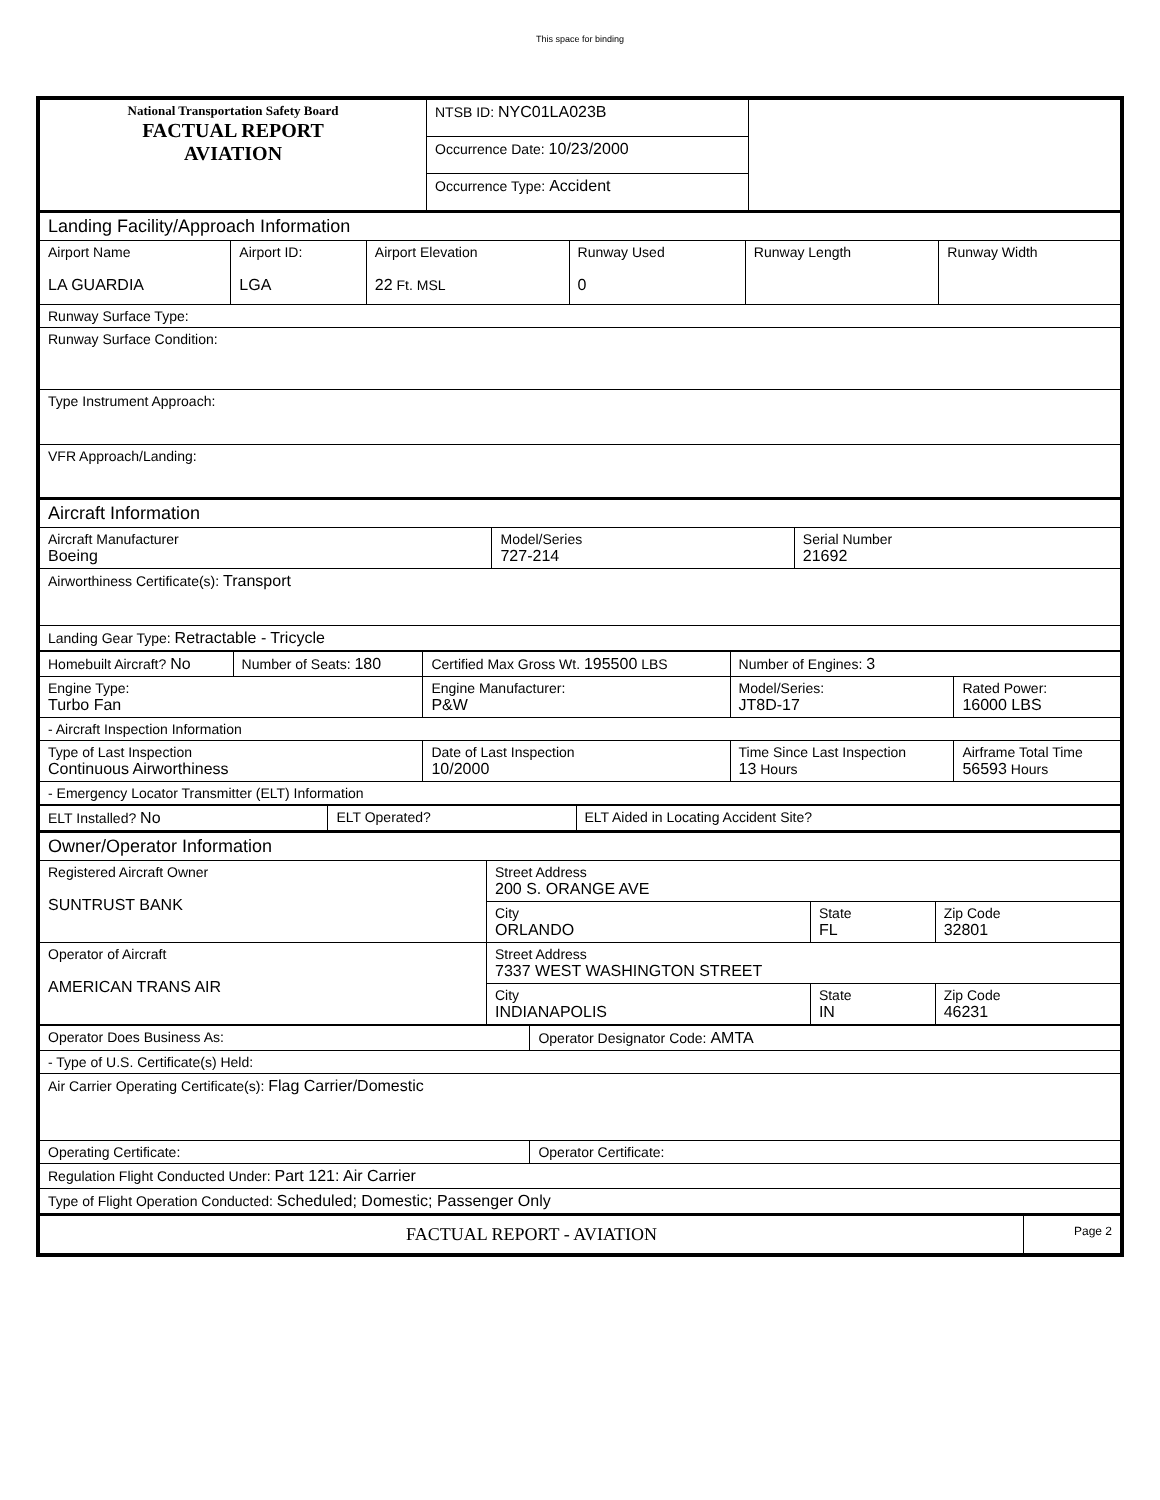This space for binding
| National Transportation Safety Board FACTUAL REPORT AVIATION | NTSB ID: NYC01LA023B | |
| | Occurrence Date: 10/23/2000 | |
| | Occurrence Type: Accident | |
| Landing Facility/Approach Information | | | | | |
| Airport Name LA GUARDIA | Airport ID: LGA | Airport Elevation 22 Ft. MSL | Runway Used 0 | Runway Length | Runway Width |
| Runway Surface Type: | | | | | |
| Runway Surface Condition: | | | | | |
| Type Instrument Approach: | | | | | |
| VFR Approach/Landing: | | | | | |
| Aircraft Information | | |
| Aircraft Manufacturer Boeing | Model/Series 727-214 | Serial Number 21692 |
| Airworthiness Certificate(s): Transport | | |
| Landing Gear Type: Retractable - Tricycle | | |
| Homebuilt Aircraft? No | Number of Seats: 180 | Certified Max Gross Wt. 195500 LBS | Number of Engines: 3 | |
| Engine Type: Turbo Fan | | Engine Manufacturer: P&W | Model/Series: JT8D-17 | Rated Power: 16000 LBS |
| - Aircraft Inspection Information | | | | |
| Type of Last Inspection Continuous Airworthiness | | Date of Last Inspection 10/2000 | Time Since Last Inspection 13 Hours | Airframe Total Time 56593 Hours |
| - Emergency Locator Transmitter (ELT) Information | | | | |
| ELT Installed? No | ELT Operated? | ELT Aided in Locating Accident Site? |
| Owner/Operator Information | | | |
| Registered Aircraft Owner SUNTRUST BANK | Street Address 200 S. ORANGE AVE | | |
| | City ORLANDO | State FL | Zip Code 32801 |
| Operator of Aircraft AMERICAN TRANS AIR | Street Address 7337 WEST WASHINGTON STREET | | |
| | City INDIANAPOLIS | State IN | Zip Code 46231 |
| Operator Does Business As: | Operator Designator Code: AMTA |
| - Type of U.S. Certificate(s) Held: | |
| Air Carrier Operating Certificate(s): Flag Carrier/Domestic | |
| Operating Certificate: | Operator Certificate: |
| Regulation Flight Conducted Under: Part 121: Air Carrier | |
| Type of Flight Operation Conducted: Scheduled; Domestic; Passenger Only | |
| FACTUAL REPORT - AVIATION | Page 2 |